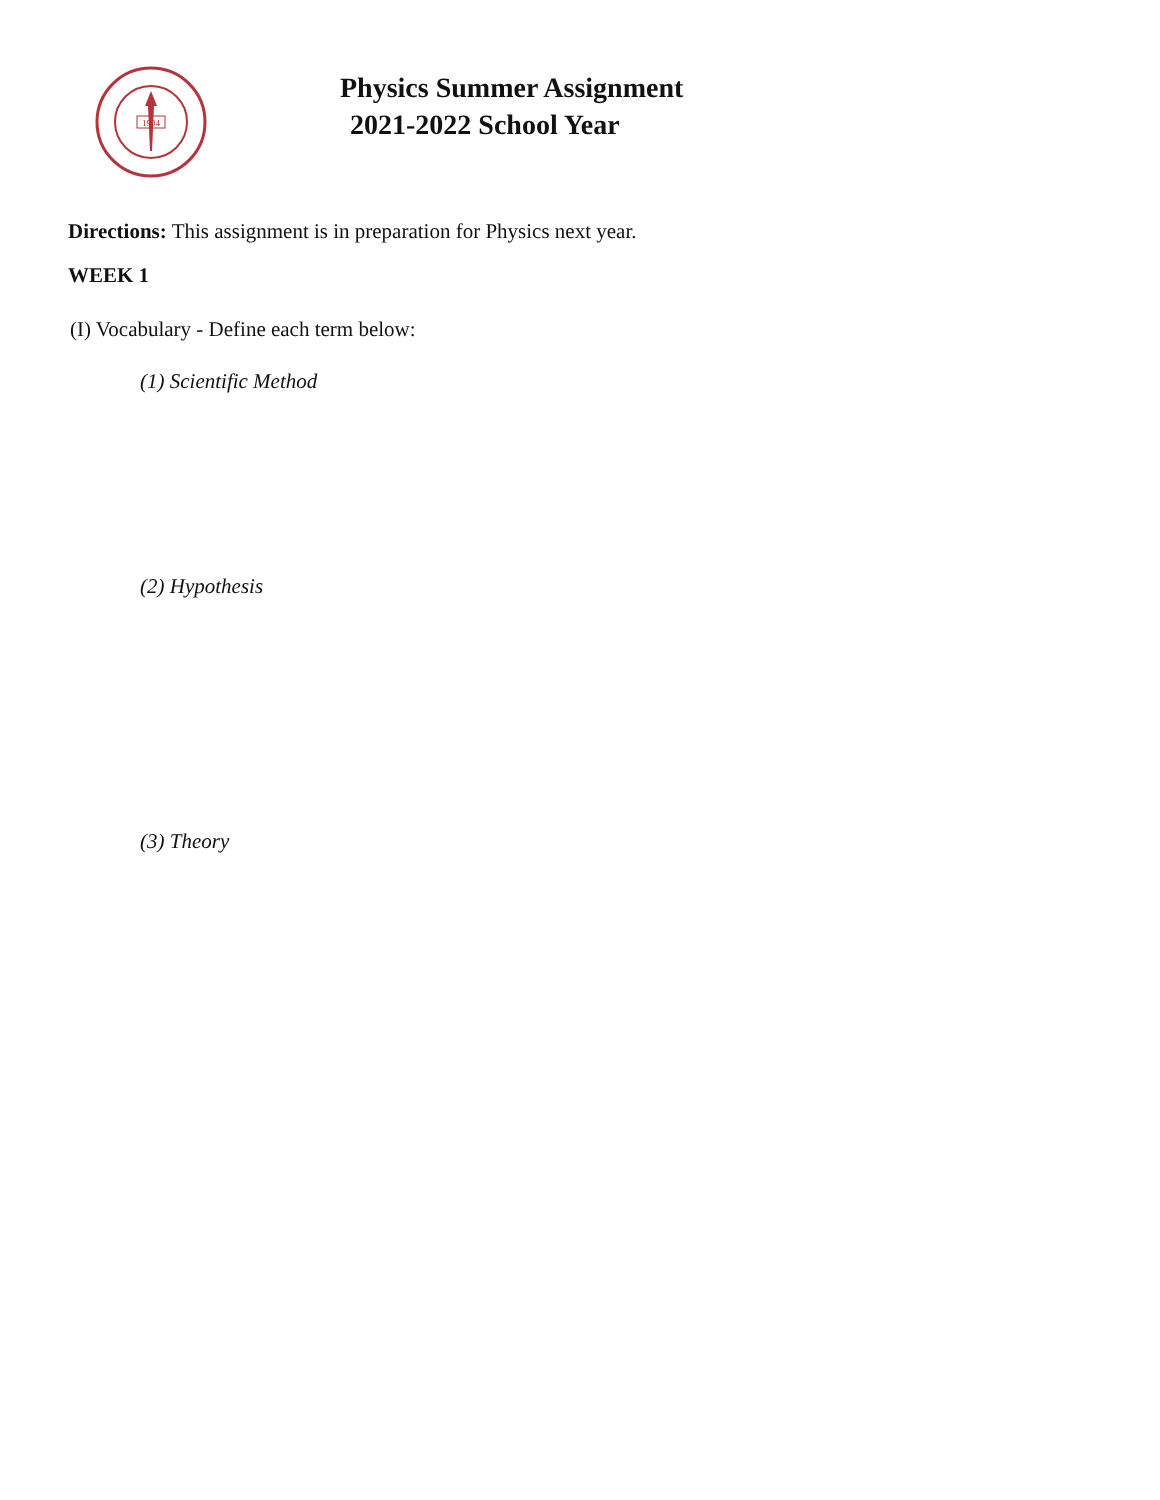1904
Physics Summer Assignment
2021-2022 School Year
Directions: This assignment is in preparation for Physics next year.
WEEK 1
(I) Vocabulary - Define each term below:
(1) Scientific Method
(2) Hypothesis
(3) Theory